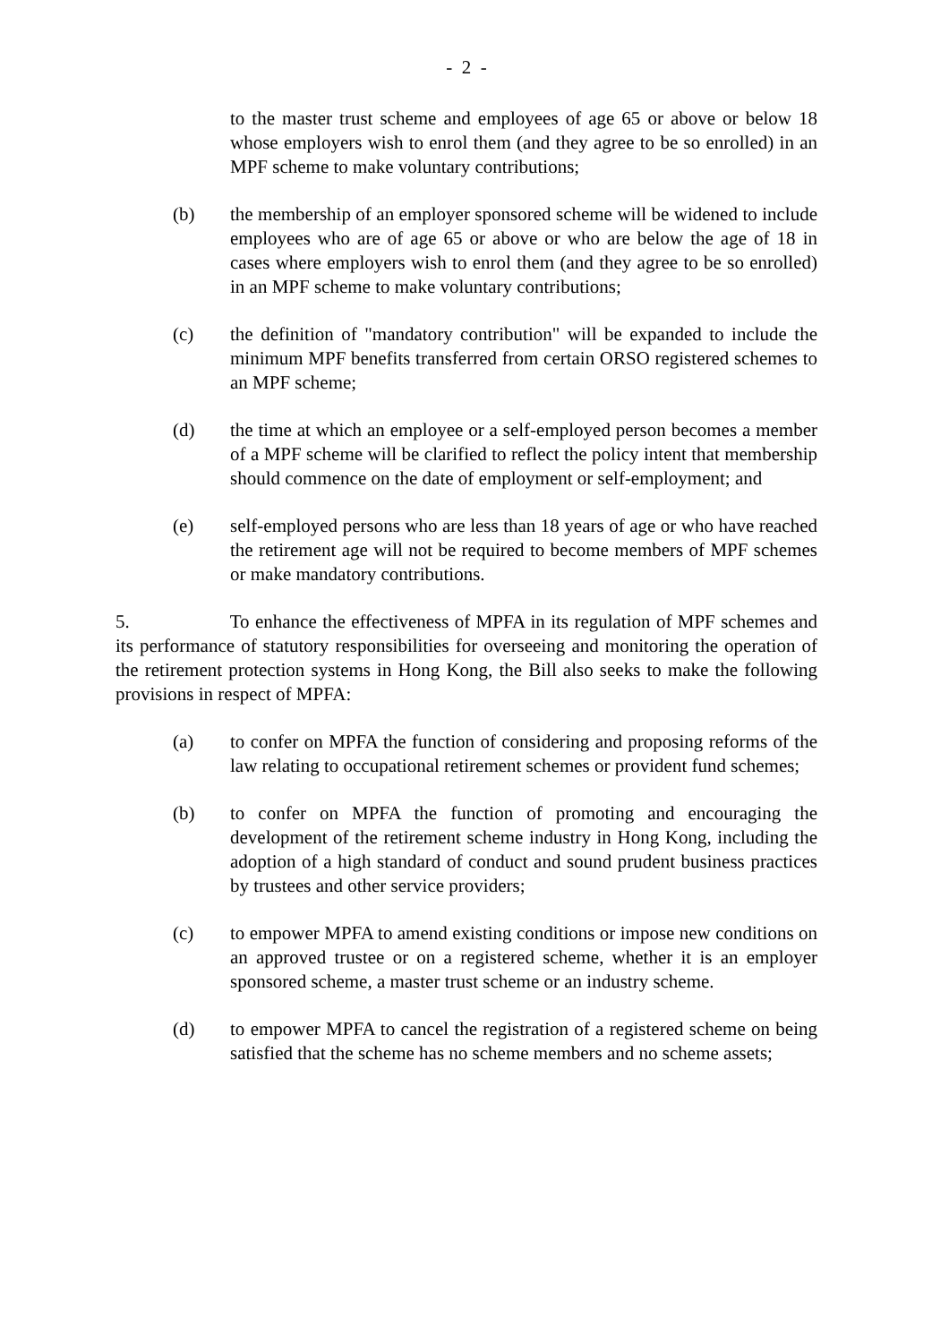- 2 -
to the master trust scheme and employees of age 65 or above or below 18 whose employers wish to enrol them (and they agree to be so enrolled) in an MPF scheme to make voluntary contributions;
(b) the membership of an employer sponsored scheme will be widened to include employees who are of age 65 or above or who are below the age of 18 in cases where employers wish to enrol them (and they agree to be so enrolled) in an MPF scheme to make voluntary contributions;
(c) the definition of "mandatory contribution" will be expanded to include the minimum MPF benefits transferred from certain ORSO registered schemes to an MPF scheme;
(d) the time at which an employee or a self-employed person becomes a member of a MPF scheme will be clarified to reflect the policy intent that membership should commence on the date of employment or self-employment; and
(e) self-employed persons who are less than 18 years of age or who have reached the retirement age will not be required to become members of MPF schemes or make mandatory contributions.
5. To enhance the effectiveness of MPFA in its regulation of MPF schemes and its performance of statutory responsibilities for overseeing and monitoring the operation of the retirement protection systems in Hong Kong, the Bill also seeks to make the following provisions in respect of MPFA:
(a) to confer on MPFA the function of considering and proposing reforms of the law relating to occupational retirement schemes or provident fund schemes;
(b) to confer on MPFA the function of promoting and encouraging the development of the retirement scheme industry in Hong Kong, including the adoption of a high standard of conduct and sound prudent business practices by trustees and other service providers;
(c) to empower MPFA to amend existing conditions or impose new conditions on an approved trustee or on a registered scheme, whether it is an employer sponsored scheme, a master trust scheme or an industry scheme.
(d) to empower MPFA to cancel the registration of a registered scheme on being satisfied that the scheme has no scheme members and no scheme assets;